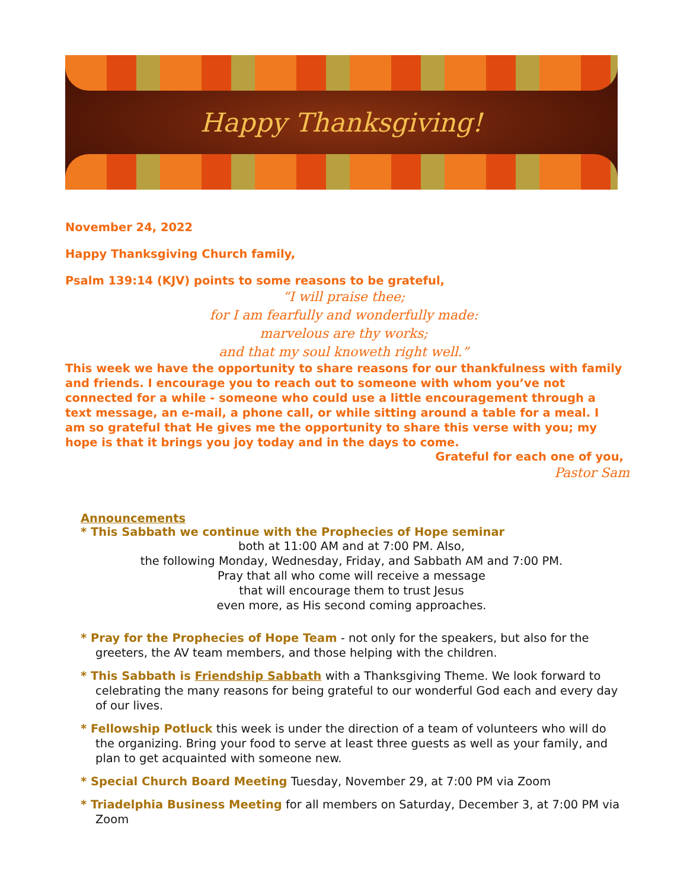Happy Thanksgiving!
November 24, 2022
Happy Thanksgiving Church family,
Psalm 139:14 (KJV) points to some reasons to be grateful,
“I will praise thee;
for I am fearfully and wonderfully made:
marvelous are thy works;
and that my soul knoweth right well.”
This week we have the opportunity to share reasons for our thankfulness with family and friends. I encourage you to reach out to someone with whom you’ve not connected for a while - someone who could use a little encouragement through a text message, an e-mail, a phone call, or while sitting around a table for a meal. I am so grateful that He gives me the opportunity to share this verse with you; my hope is that it brings you joy today and in the days to come.
Grateful for each one of you,
Pastor Sam
Announcements
* This Sabbath we continue with the Prophecies of Hope seminar
both at 11:00 AM and at 7:00 PM. Also,
the following Monday, Wednesday, Friday, and Sabbath AM and 7:00 PM.
Pray that all who come will receive a message
that will encourage them to trust Jesus
even more, as His second coming approaches.
* Pray for the Prophecies of Hope Team - not only for the speakers, but also for the greeters, the AV team members, and those helping with the children.
* This Sabbath is Friendship Sabbath with a Thanksgiving Theme. We look forward to celebrating the many reasons for being grateful to our wonderful God each and every day of our lives.
* Fellowship Potluck this week is under the direction of a team of volunteers who will do the organizing. Bring your food to serve at least three guests as well as your family, and plan to get acquainted with someone new.
* Special Church Board Meeting Tuesday, November 29, at 7:00 PM via Zoom
* Triadelphia Business Meeting for all members on Saturday, December 3, at 7:00 PM via Zoom